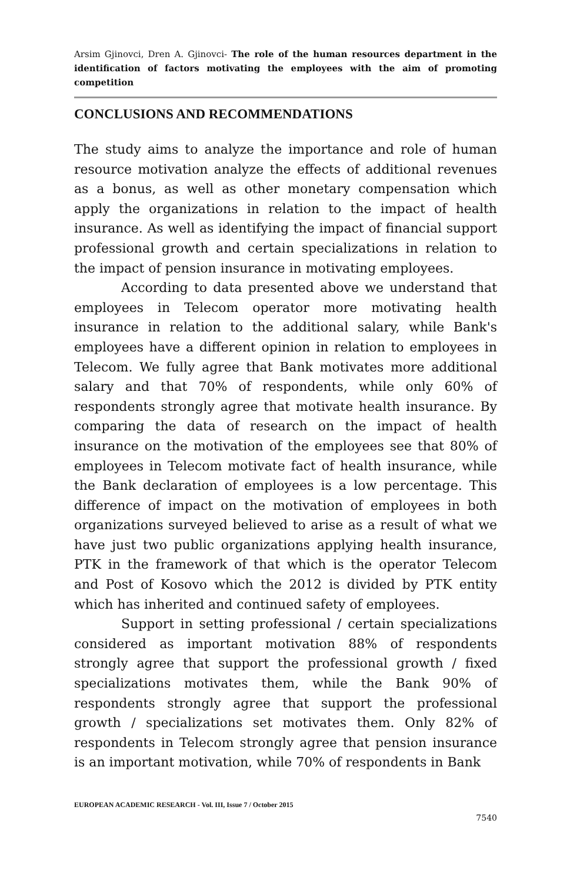Arsim Gjinovci, Dren A. Gjinovci- The role of the human resources department in the identification of factors motivating the employees with the aim of promoting competition
CONCLUSIONS AND RECOMMENDATIONS
The study aims to analyze the importance and role of human resource motivation analyze the effects of additional revenues as a bonus, as well as other monetary compensation which apply the organizations in relation to the impact of health insurance. As well as identifying the impact of financial support professional growth and certain specializations in relation to the impact of pension insurance in motivating employees.
According to data presented above we understand that employees in Telecom operator more motivating health insurance in relation to the additional salary, while Bank's employees have a different opinion in relation to employees in Telecom. We fully agree that Bank motivates more additional salary and that 70% of respondents, while only 60% of respondents strongly agree that motivate health insurance. By comparing the data of research on the impact of health insurance on the motivation of the employees see that 80% of employees in Telecom motivate fact of health insurance, while the Bank declaration of employees is a low percentage. This difference of impact on the motivation of employees in both organizations surveyed believed to arise as a result of what we have just two public organizations applying health insurance, PTK in the framework of that which is the operator Telecom and Post of Kosovo which the 2012 is divided by PTK entity which has inherited and continued safety of employees.
Support in setting professional / certain specializations considered as important motivation 88% of respondents strongly agree that support the professional growth / fixed specializations motivates them, while the Bank 90% of respondents strongly agree that support the professional growth / specializations set motivates them. Only 82% of respondents in Telecom strongly agree that pension insurance is an important motivation, while 70% of respondents in Bank
EUROPEAN ACADEMIC RESEARCH - Vol. III, Issue 7 / October 2015
7540